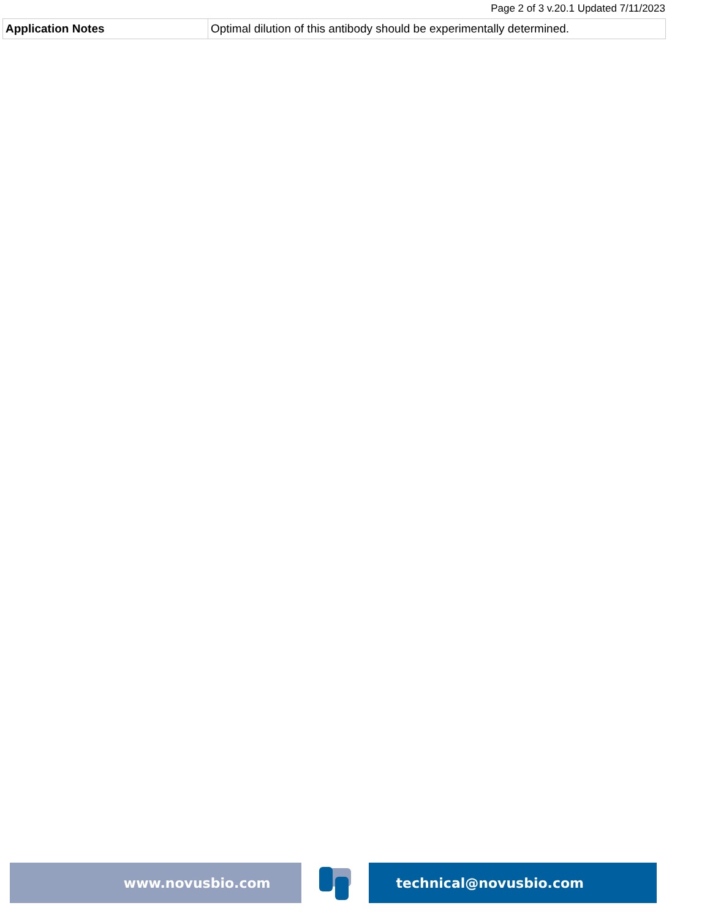Page 2 of 3 v.20.1 Updated 7/11/2023
| Application Notes | Optimal dilution of this antibody should be experimentally determined. |
www.novusbio.com technical@novusbio.com